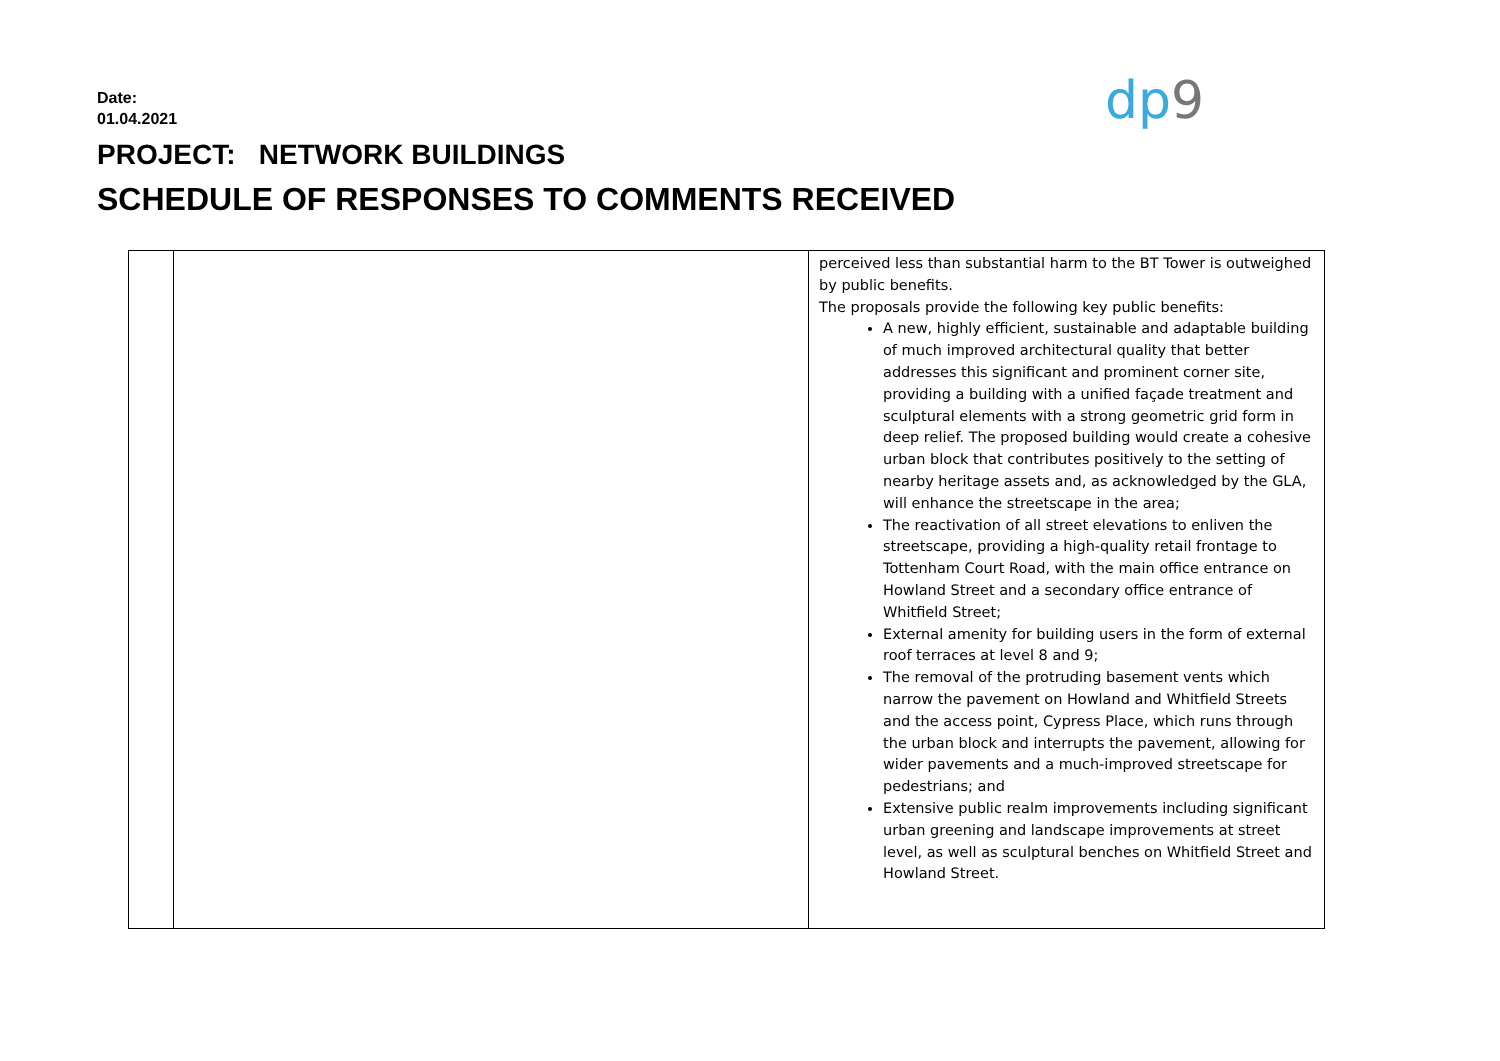Date:
01.04.2021
PROJECT: NETWORK BUILDINGS
SCHEDULE OF RESPONSES TO COMMENTS RECEIVED
dp9
| | | perceived less than substantial harm to the BT Tower is outweighed by public benefits. The proposals provide the following key public benefits: A new, highly efficient, sustainable and adaptable building of much improved architectural quality that better addresses this significant and prominent corner site, providing a building with a unified façade treatment and sculptural elements with a strong geometric grid form in deep relief. The proposed building would create a cohesive urban block that contributes positively to the setting of nearby heritage assets and, as acknowledged by the GLA, will enhance the streetscape in the area; The reactivation of all street elevations to enliven the streetscape, providing a high-quality retail frontage to Tottenham Court Road, with the main office entrance on Howland Street and a secondary office entrance of Whitfield Street; External amenity for building users in the form of external roof terraces at level 8 and 9; The removal of the protruding basement vents which narrow the pavement on Howland and Whitfield Streets and the access point, Cypress Place, which runs through the urban block and interrupts the pavement, allowing for wider pavements and a much-improved streetscape for pedestrians; and Extensive public realm improvements including significant urban greening and landscape improvements at street level, as well as sculptural benches on Whitfield Street and Howland Street. |